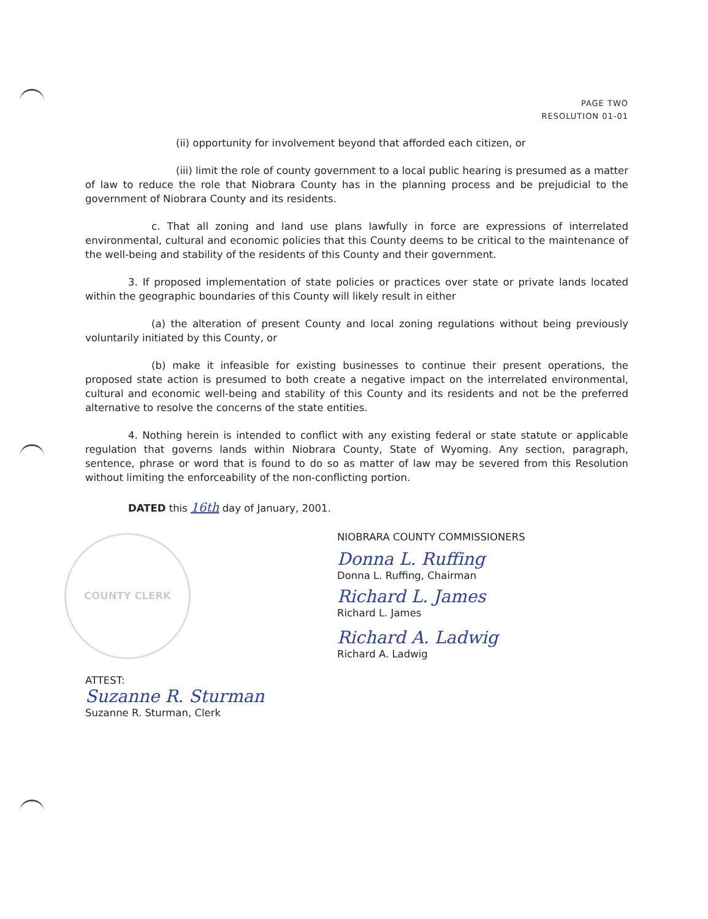PAGE TWO
RESOLUTION 01-01
COUNTY CLERK
(ii) opportunity for involvement beyond that afforded each citizen, or
(iii) limit the role of county government to a local public hearing is presumed as a matter of law to reduce the role that Niobrara County has in the planning process and be prejudicial to the government of Niobrara County and its residents.
c. That all zoning and land use plans lawfully in force are expressions of interrelated environmental, cultural and economic policies that this County deems to be critical to the maintenance of the well-being and stability of the residents of this County and their government.
3. If proposed implementation of state policies or practices over state or private lands located within the geographic boundaries of this County will likely result in either
(a) the alteration of present County and local zoning regulations without being previously voluntarily initiated by this County, or
(b) make it infeasible for existing businesses to continue their present operations, the proposed state action is presumed to both create a negative impact on the interrelated environmental, cultural and economic well-being and stability of this County and its residents and not be the preferred alternative to resolve the concerns of the state entities.
4. Nothing herein is intended to conflict with any existing federal or state statute or applicable regulation that governs lands within Niobrara County, State of Wyoming. Any section, paragraph, sentence, phrase or word that is found to do so as matter of law may be severed from this Resolution without limiting the enforceability of the non-conflicting portion.
DATED this 16th day of January, 2001.
NIOBRARA COUNTY COMMISSIONERS
Donna L. Ruffing
Donna L. Ruffing, Chairman
Richard L. James
Richard L. James
Richard A. Ladwig
Richard A. Ladwig
ATTEST:
Suzanne R. Sturman
Suzanne R. Sturman, Clerk